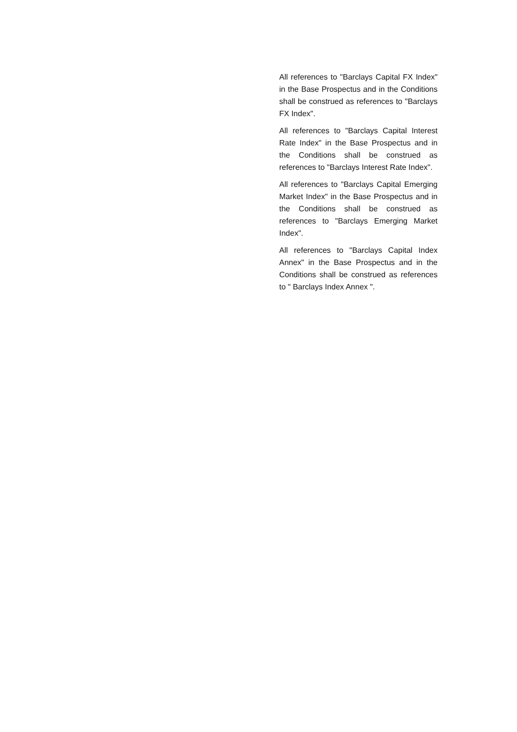All references to "Barclays Capital FX Index" in the Base Prospectus and in the Conditions shall be construed as references to "Barclays FX Index".
All references to "Barclays Capital Interest Rate Index" in the Base Prospectus and in the Conditions shall be construed as references to "Barclays Interest Rate Index".
All references to "Barclays Capital Emerging Market Index" in the Base Prospectus and in the Conditions shall be construed as references to "Barclays Emerging Market Index".
All references to "Barclays Capital Index Annex" in the Base Prospectus and in the Conditions shall be construed as references to " Barclays Index Annex ".